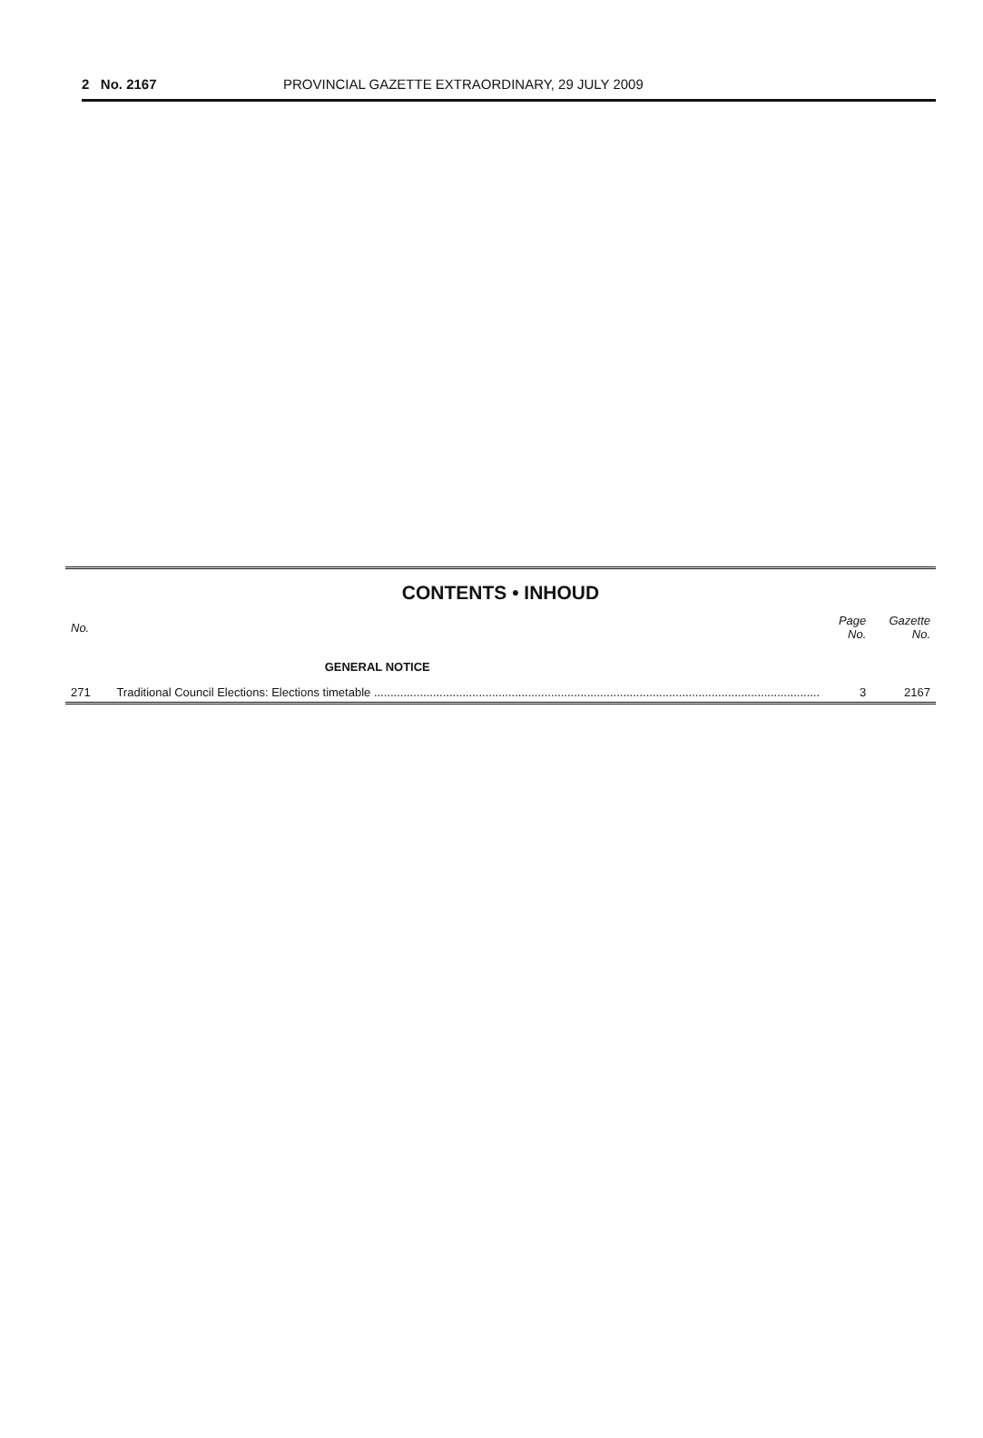2 No. 2167 PROVINCIAL GAZETTE EXTRAORDINARY, 29 JULY 2009
CONTENTS • INHOUD
| No. | | Page No. | Gazette No. |
| --- | --- | --- | --- |
| | GENERAL NOTICE | | |
| 271 | Traditional Council Elections: Elections timetable ........................................................................................................................................ | 3 | 2167 |